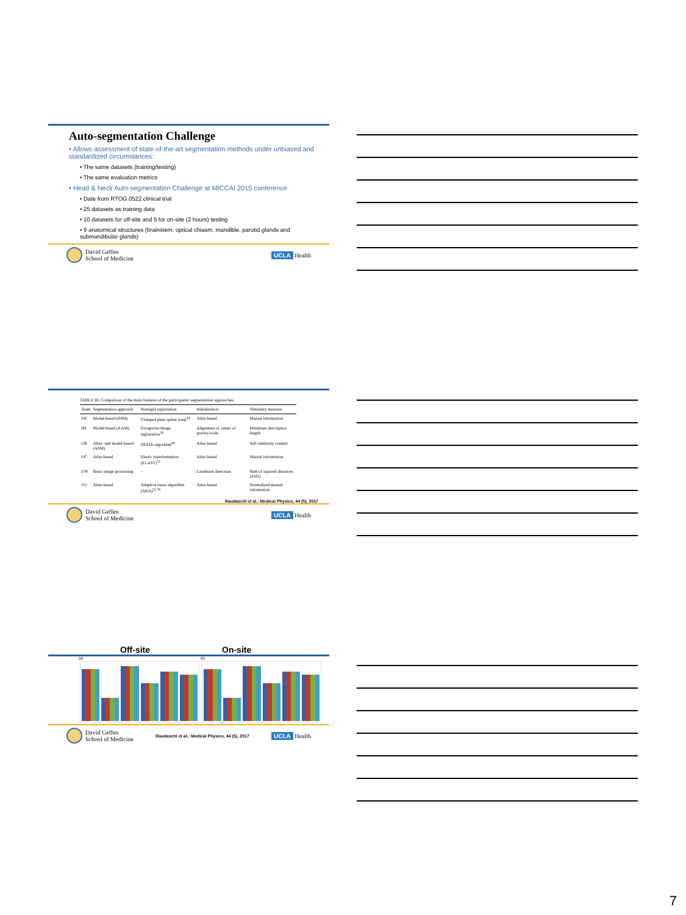Auto-segmentation Challenge
• Allows assessment of state-of-the-art segmentation methods under unbiased and standardized circumstances:
• The same datasets (training/testing)
• The same evaluation metrics
• Head & Neck Auto-segmentation Challenge at MICCAI 2015 conference
• Date from RTOG 0522 clinical trial
• 25 datasets as training data
• 10 datasets for off-site and 5 for on-site (2 hours) testing
• 9 anatomical structures (brainstem, optical chiasm, mandible, parotid glands and submandibular glands)
David Geffen
School of Medicine UCLA Health
TABLE III. Comparison of the main features of the participants' segmentation approaches.
| Team | Segmentation approach | Nonrigid registration | Initialization | Similarity measure |
| --- | --- | --- | --- | --- |
| FH | Model-based (SSM) | Clamped plate spline warp<sup>34</sup> | Atlas-based | Mutual information |
| IM | Model-based (AAM) | Groupwise image registration<sup>36</sup> | Alignment of center of gravity/scale | Minimum description length |
| UB | Atlas- and model-based (ASM) | DEEDs algorithm<sup>40</sup> | Atlas-based | Self similarity context |
| UC | Atlas-based | Elastic transformation (ELAST)<sup>52</sup> | Atlas-based | Mutual information |
| UW | Basic image processing | - | Landmark detection | Sum of squared distances (SSD) |
| VU | Atlas-based | Adaptive bases algorithm (ABA)<sup>52,56</sup> | Atlas-based | Normalized mutual information |
Raudaschl et al.: Medical Physics, 44 (5), 2017
David Geffen
School of Medicine UCLA Health
Off-site On-site
(a)
(b)
David Geffen
School of Medicine Raudaschl et al.: Medical Physics, 44 (5), 2017 UCLA Health
7